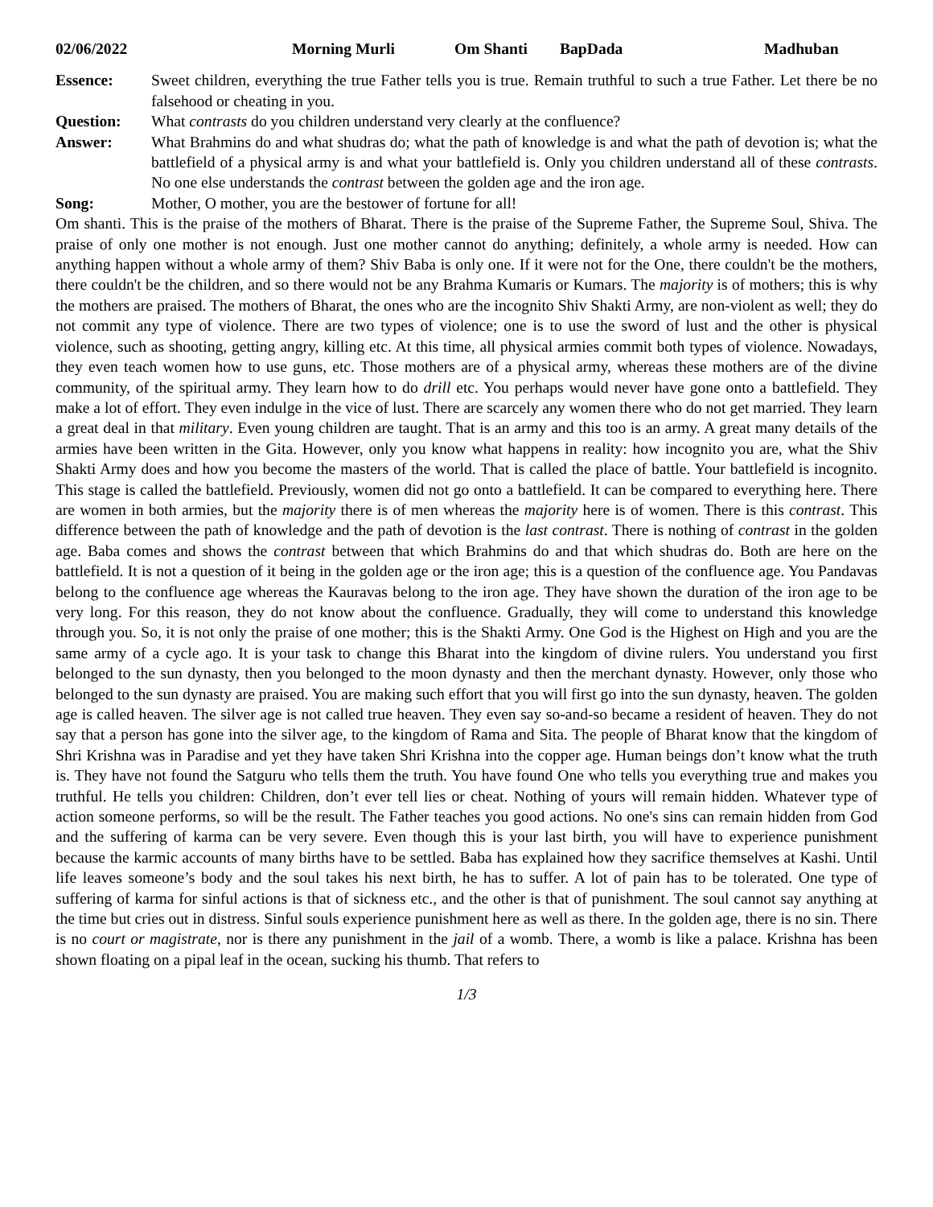02/06/2022 Morning Murli Om Shanti BapDada Madhuban
Essence: Sweet children, everything the true Father tells you is true. Remain truthful to such a true Father. Let there be no falsehood or cheating in you.
Question: What contrasts do you children understand very clearly at the confluence?
Answer: What Brahmins do and what shudras do; what the path of knowledge is and what the path of devotion is; what the battlefield of a physical army is and what your battlefield is. Only you children understand all of these contrasts. No one else understands the contrast between the golden age and the iron age.
Song: Mother, O mother, you are the bestower of fortune for all!
Om shanti. This is the praise of the mothers of Bharat. There is the praise of the Supreme Father, the Supreme Soul, Shiva. The praise of only one mother is not enough. Just one mother cannot do anything; definitely, a whole army is needed. How can anything happen without a whole army of them? Shiv Baba is only one. If it were not for the One, there couldn't be the mothers, there couldn't be the children, and so there would not be any Brahma Kumaris or Kumars. The majority is of mothers; this is why the mothers are praised. The mothers of Bharat, the ones who are the incognito Shiv Shakti Army, are non-violent as well; they do not commit any type of violence. There are two types of violence; one is to use the sword of lust and the other is physical violence, such as shooting, getting angry, killing etc. At this time, all physical armies commit both types of violence. Nowadays, they even teach women how to use guns, etc. Those mothers are of a physical army, whereas these mothers are of the divine community, of the spiritual army. They learn how to do drill etc. You perhaps would never have gone onto a battlefield. They make a lot of effort. They even indulge in the vice of lust. There are scarcely any women there who do not get married. They learn a great deal in that military. Even young children are taught. That is an army and this too is an army. A great many details of the armies have been written in the Gita. However, only you know what happens in reality: how incognito you are, what the Shiv Shakti Army does and how you become the masters of the world. That is called the place of battle. Your battlefield is incognito. This stage is called the battlefield. Previously, women did not go onto a battlefield. It can be compared to everything here. There are women in both armies, but the majority there is of men whereas the majority here is of women. There is this contrast. This difference between the path of knowledge and the path of devotion is the last contrast. There is nothing of contrast in the golden age. Baba comes and shows the contrast between that which Brahmins do and that which shudras do. Both are here on the battlefield. It is not a question of it being in the golden age or the iron age; this is a question of the confluence age. You Pandavas belong to the confluence age whereas the Kauravas belong to the iron age. They have shown the duration of the iron age to be very long. For this reason, they do not know about the confluence. Gradually, they will come to understand this knowledge through you. So, it is not only the praise of one mother; this is the Shakti Army. One God is the Highest on High and you are the same army of a cycle ago. It is your task to change this Bharat into the kingdom of divine rulers. You understand you first belonged to the sun dynasty, then you belonged to the moon dynasty and then the merchant dynasty. However, only those who belonged to the sun dynasty are praised. You are making such effort that you will first go into the sun dynasty, heaven. The golden age is called heaven. The silver age is not called true heaven. They even say so-and-so became a resident of heaven. They do not say that a person has gone into the silver age, to the kingdom of Rama and Sita. The people of Bharat know that the kingdom of Shri Krishna was in Paradise and yet they have taken Shri Krishna into the copper age. Human beings don’t know what the truth is. They have not found the Satguru who tells them the truth. You have found One who tells you everything true and makes you truthful. He tells you children: Children, don’t ever tell lies or cheat. Nothing of yours will remain hidden. Whatever type of action someone performs, so will be the result. The Father teaches you good actions. No one's sins can remain hidden from God and the suffering of karma can be very severe. Even though this is your last birth, you will have to experience punishment because the karmic accounts of many births have to be settled. Baba has explained how they sacrifice themselves at Kashi. Until life leaves someone’s body and the soul takes his next birth, he has to suffer. A lot of pain has to be tolerated. One type of suffering of karma for sinful actions is that of sickness etc., and the other is that of punishment. The soul cannot say anything at the time but cries out in distress. Sinful souls experience punishment here as well as there. In the golden age, there is no sin. There is no court or magistrate, nor is there any punishment in the jail of a womb. There, a womb is like a palace. Krishna has been shown floating on a pipal leaf in the ocean, sucking his thumb. That refers to
1/3